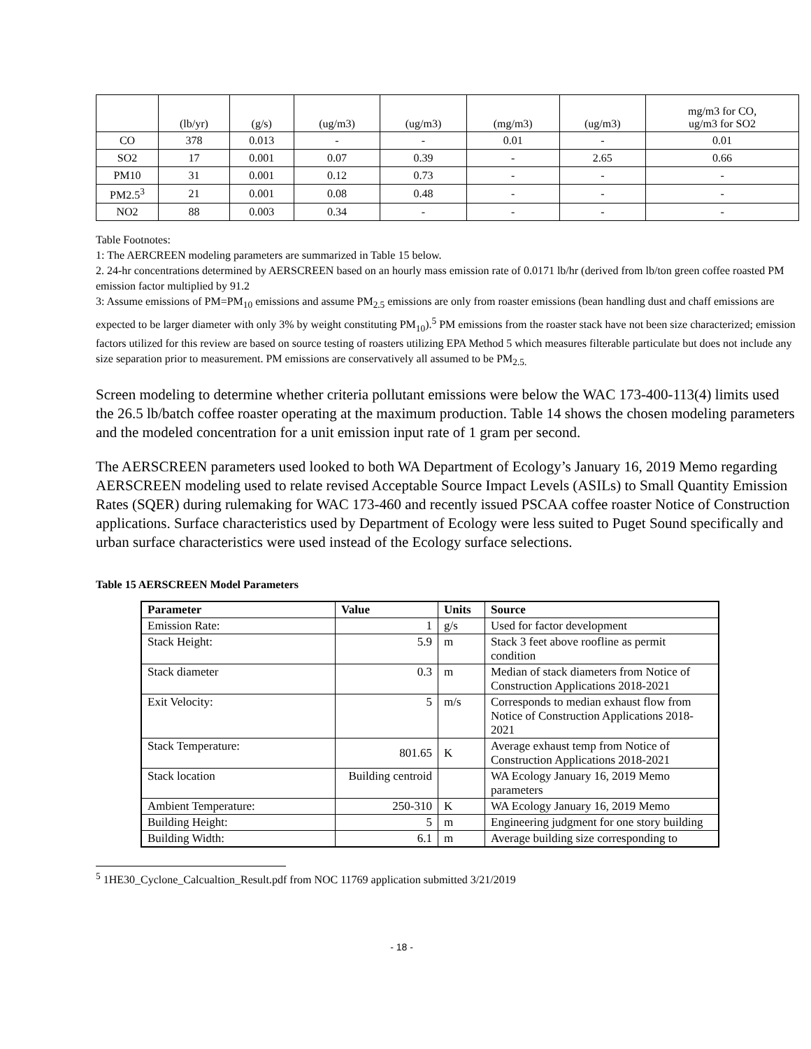| | (lb/yr) | (g/s) | (ug/m3) | (ug/m3) | (mg/m3) | (ug/m3) | mg/m3 for CO, ug/m3 for SO2 |
| CO | 378 | 0.013 | - | - | 0.01 | - | 0.01 |
| SO2 | 17 | 0.001 | 0.07 | 0.39 | - | 2.65 | 0.66 |
| PM10 | 31 | 0.001 | 0.12 | 0.73 | - | - | - |
| PM2.5<sup>3</sup> | 21 | 0.001 | 0.08 | 0.48 | - | - | - |
| NO2 | 88 | 0.003 | 0.34 | - | - | - | - |
Table Footnotes:
1: The AERCREEN modeling parameters are summarized in Table 15 below.
2. 24-hr concentrations determined by AERSCREEN based on an hourly mass emission rate of 0.0171 lb/hr (derived from lb/ton green coffee roasted PM emission factor multiplied by 91.2
3: Assume emissions of PM=PM<sub>10</sub> emissions and assume PM<sub>2.5</sub> emissions are only from roaster emissions (bean handling dust and chaff emissions are expected to be larger diameter with only 3% by weight constituting PM<sub>10</sub>).<sup>5</sup> PM emissions from the roaster stack have not been size characterized; emission factors utilized for this review are based on source testing of roasters utilizing EPA Method 5 which measures filterable particulate but does not include any size separation prior to measurement. PM emissions are conservatively all assumed to be PM<sub>2.5.</sub>
Screen modeling to determine whether criteria pollutant emissions were below the WAC 173-400-113(4) limits used the 26.5 lb/batch coffee roaster operating at the maximum production. Table 14 shows the chosen modeling parameters and the modeled concentration for a unit emission input rate of 1 gram per second.
The AERSCREEN parameters used looked to both WA Department of Ecology’s January 16, 2019 Memo regarding AERSCREEN modeling used to relate revised Acceptable Source Impact Levels (ASILs) to Small Quantity Emission Rates (SQER) during rulemaking for WAC 173-460 and recently issued PSCAA coffee roaster Notice of Construction applications. Surface characteristics used by Department of Ecology were less suited to Puget Sound specifically and urban surface characteristics were used instead of the Ecology surface selections.
Table 15 AERSCREEN Model Parameters
| Parameter | Value | Units | Source |
| --- | --- | --- | --- |
| Emission Rate: | 1 | g/s | Used for factor development |
| Stack Height: | 5.9 | m | Stack 3 feet above roofline as permit condition |
| Stack diameter | 0.3 | m | Median of stack diameters from Notice of Construction Applications 2018-2021 |
| Exit Velocity: | 5 | m/s | Corresponds to median exhaust flow from Notice of Construction Applications 2018-2021 |
| Stack Temperature: | 801.65 | K | Average exhaust temp from Notice of Construction Applications 2018-2021 |
| Stack location | Building centroid | | WA Ecology January 16, 2019 Memo parameters |
| Ambient Temperature: | 250-310 | K | WA Ecology January 16, 2019 Memo |
| Building Height: | 5 | m | Engineering judgment for one story building |
| Building Width: | 6.1 | m | Average building size corresponding to |
<sup>5</sup> 1HE30_Cyclone_Calcualtion_Result.pdf from NOC 11769 application submitted 3/21/2019
- 18 -